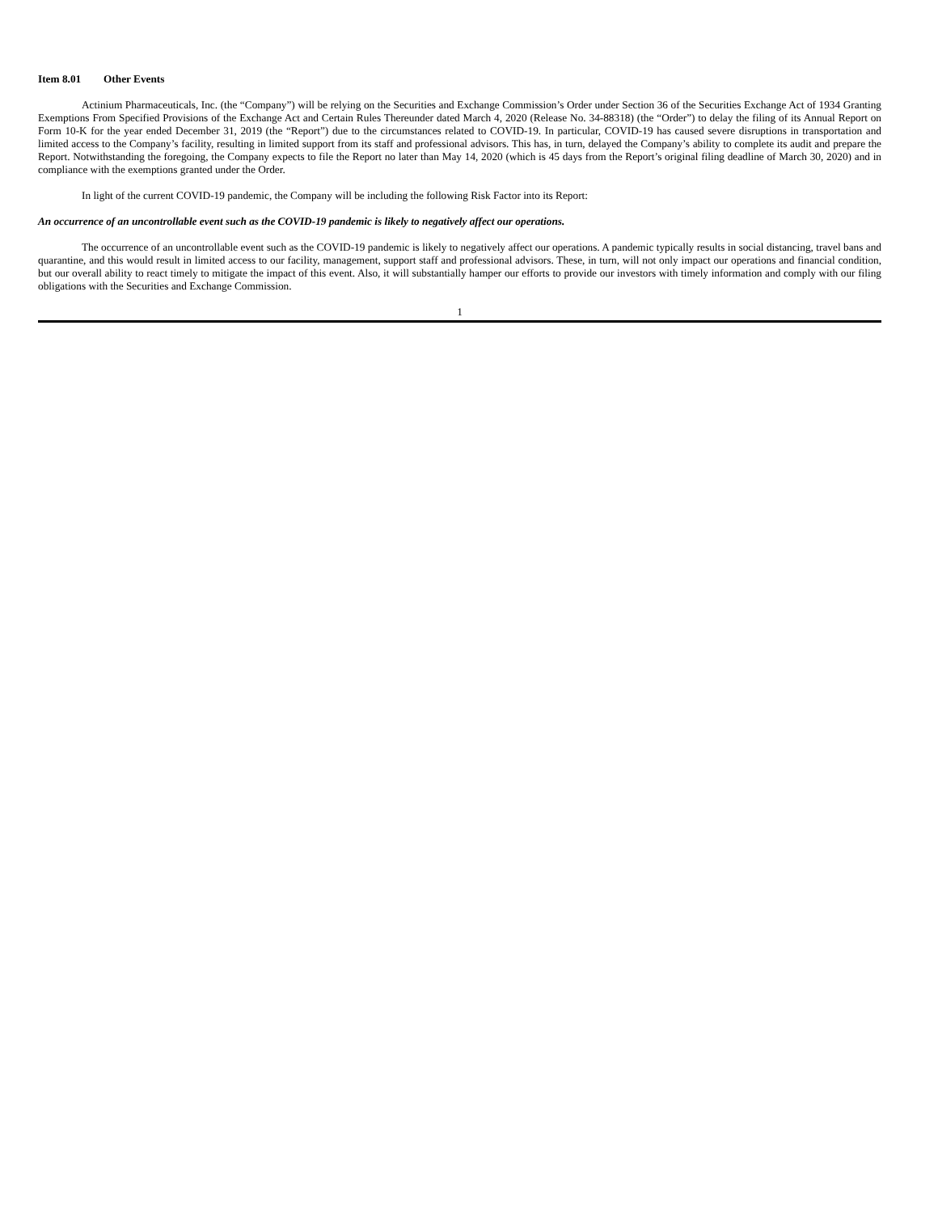Item 8.01 Other Events
Actinium Pharmaceuticals, Inc. (the “Company”) will be relying on the Securities and Exchange Commission’s Order under Section 36 of the Securities Exchange Act of 1934 Granting Exemptions From Specified Provisions of the Exchange Act and Certain Rules Thereunder dated March 4, 2020 (Release No. 34-88318) (the “Order”) to delay the filing of its Annual Report on Form 10-K for the year ended December 31, 2019 (the “Report”) due to the circumstances related to COVID-19. In particular, COVID-19 has caused severe disruptions in transportation and limited access to the Company’s facility, resulting in limited support from its staff and professional advisors. This has, in turn, delayed the Company’s ability to complete its audit and prepare the Report. Notwithstanding the foregoing, the Company expects to file the Report no later than May 14, 2020 (which is 45 days from the Report’s original filing deadline of March 30, 2020) and in compliance with the exemptions granted under the Order.
In light of the current COVID-19 pandemic, the Company will be including the following Risk Factor into its Report:
An occurrence of an uncontrollable event such as the COVID-19 pandemic is likely to negatively affect our operations.
The occurrence of an uncontrollable event such as the COVID-19 pandemic is likely to negatively affect our operations. A pandemic typically results in social distancing, travel bans and quarantine, and this would result in limited access to our facility, management, support staff and professional advisors. These, in turn, will not only impact our operations and financial condition, but our overall ability to react timely to mitigate the impact of this event. Also, it will substantially hamper our efforts to provide our investors with timely information and comply with our filing obligations with the Securities and Exchange Commission.
1